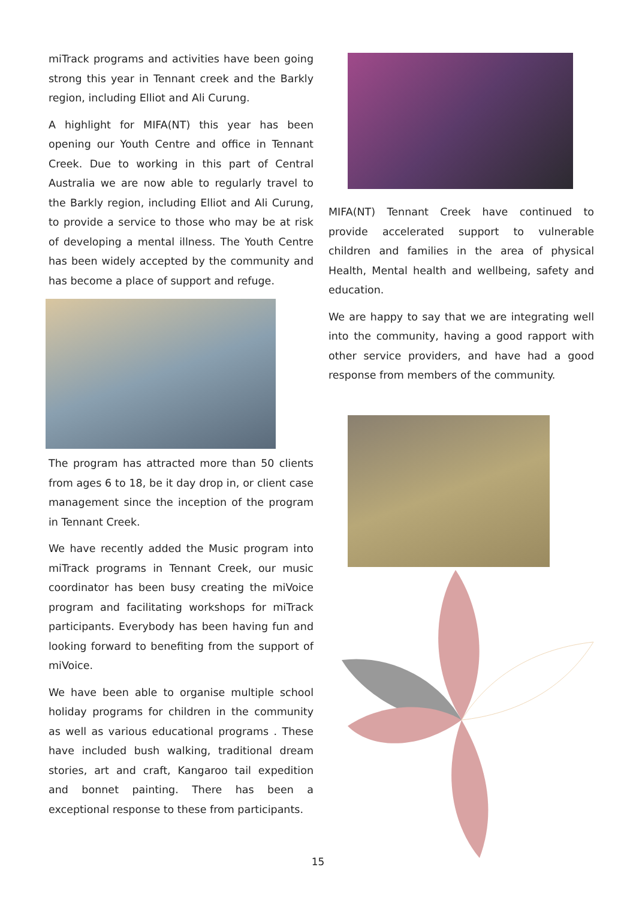miTrack programs and activities have been going strong this year in Tennant creek and the Barkly region, including Elliot and Ali Curung.
A highlight for MIFA(NT) this year has been opening our Youth Centre and office in Tennant Creek. Due to working in this part of Central Australia we are now able to regularly travel to the Barkly region, including Elliot and Ali Curung, to provide a service to those who may be at risk of developing a mental illness. The Youth Centre has been widely accepted by the community and has become a place of support and refuge.
The program has attracted more than 50 clients from ages 6 to 18, be it day drop in, or client case management since the inception of the program in Tennant Creek.
We have recently added the Music program into miTrack programs in Tennant Creek, our music coordinator has been busy creating the miVoice program and facilitating workshops for miTrack participants. Everybody has been having fun and looking forward to benefiting from the support of miVoice.
We have been able to organise multiple school holiday programs for children in the community as well as various educational programs . These have included bush walking, traditional dream stories, art and craft, Kangaroo tail expedition and bonnet painting. There has been a exceptional response to these from participants.
MIFA(NT) Tennant Creek have continued to provide accelerated support to vulnerable children and families in the area of physical Health, Mental health and wellbeing, safety and education.
We are happy to say that we are integrating well into the community, having a good rapport with other service providers, and have had a good response from members of the community.
15